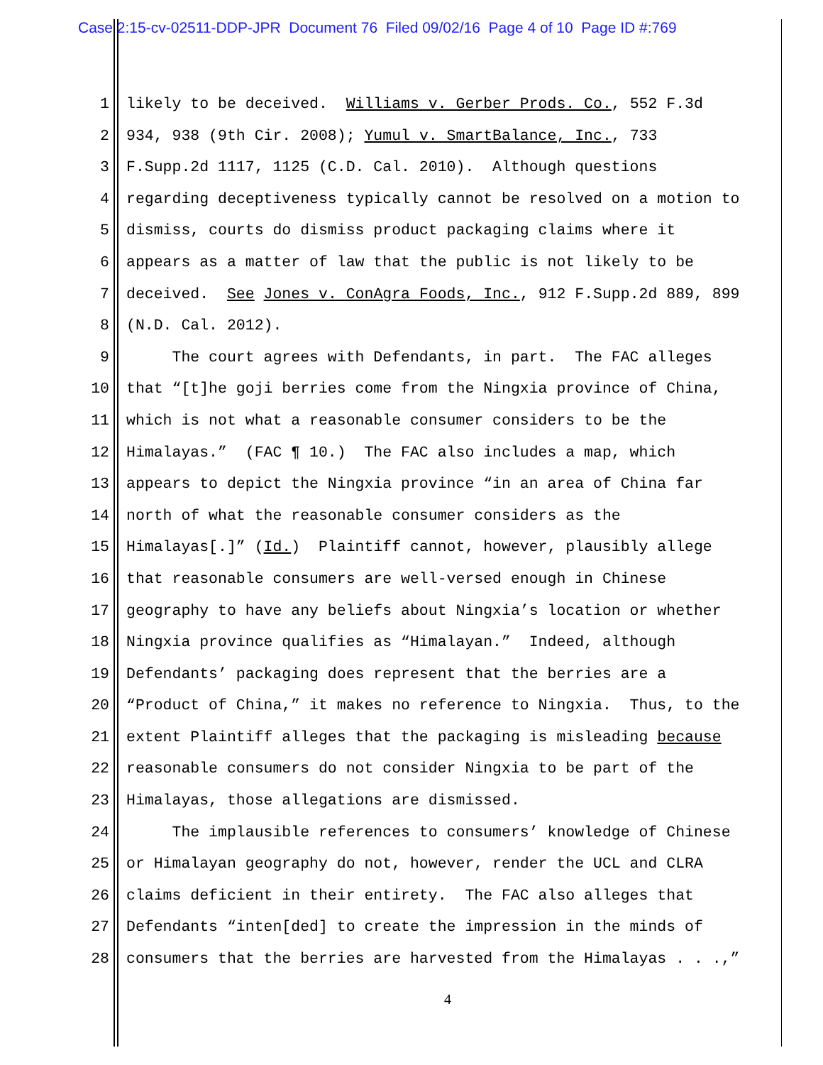Case 2:15-cv-02511-DDP-JPR Document 76 Filed 09/02/16 Page 4 of 10 Page ID #:769
1 likely to be deceived. Williams v. Gerber Prods. Co., 552 F.3d
2 934, 938 (9th Cir. 2008); Yumul v. SmartBalance, Inc., 733
3 F.Supp.2d 1117, 1125 (C.D. Cal. 2010). Although questions
4 regarding deceptiveness typically cannot be resolved on a motion to
5 dismiss, courts do dismiss product packaging claims where it
6 appears as a matter of law that the public is not likely to be
7 deceived. See Jones v. ConAgra Foods, Inc., 912 F.Supp.2d 889, 899
8 (N.D. Cal. 2012).
9 The court agrees with Defendants, in part. The FAC alleges
10 that “[t]he goji berries come from the Ningxia province of China,
11 which is not what a reasonable consumer considers to be the
12 Himalayas.” (FAC ¶ 10.) The FAC also includes a map, which
13 appears to depict the Ningxia province “in an area of China far
14 north of what the reasonable consumer considers as the
15 Himalayas[.]” (Id.) Plaintiff cannot, however, plausibly allege
16 that reasonable consumers are well-versed enough in Chinese
17 geography to have any beliefs about Ningxia’s location or whether
18 Ningxia province qualifies as “Himalayan.” Indeed, although
19 Defendants’ packaging does represent that the berries are a
20 “Product of China,” it makes no reference to Ningxia. Thus, to the
21 extent Plaintiff alleges that the packaging is misleading because
22 reasonable consumers do not consider Ningxia to be part of the
23 Himalayas, those allegations are dismissed.
24 The implausible references to consumers’ knowledge of Chinese
25 or Himalayan geography do not, however, render the UCL and CLRA
26 claims deficient in their entirety. The FAC also alleges that
27 Defendants “inten[ded] to create the impression in the minds of
28 consumers that the berries are harvested from the Himalayas . . .,”
4